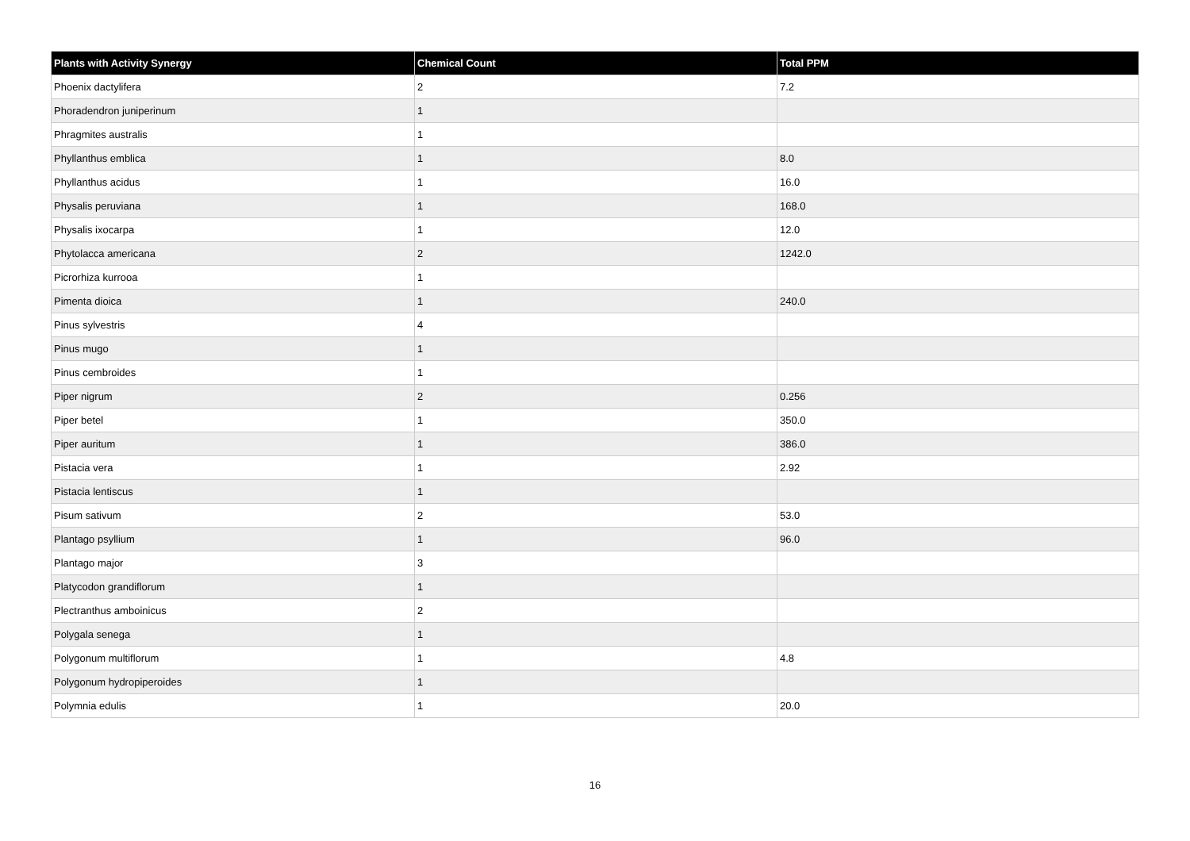| Plants with Activity Synergy | Chemical Count | Total PPM |
| --- | --- | --- |
| Phoenix dactylifera | 2 | 7.2 |
| Phoradendron juniperinum | 1 | |
| Phragmites australis | 1 | |
| Phyllanthus emblica | 1 | 8.0 |
| Phyllanthus acidus | 1 | 16.0 |
| Physalis peruviana | 1 | 168.0 |
| Physalis ixocarpa | 1 | 12.0 |
| Phytolacca americana | 2 | 1242.0 |
| Picrorhiza kurrooa | 1 | |
| Pimenta dioica | 1 | 240.0 |
| Pinus sylvestris | 4 | |
| Pinus mugo | 1 | |
| Pinus cembroides | 1 | |
| Piper nigrum | 2 | 0.256 |
| Piper betel | 1 | 350.0 |
| Piper auritum | 1 | 386.0 |
| Pistacia vera | 1 | 2.92 |
| Pistacia lentiscus | 1 | |
| Pisum sativum | 2 | 53.0 |
| Plantago psyllium | 1 | 96.0 |
| Plantago major | 3 | |
| Platycodon grandiflorum | 1 | |
| Plectranthus amboinicus | 2 | |
| Polygala senega | 1 | |
| Polygonum multiflorum | 1 | 4.8 |
| Polygonum hydropiperoides | 1 | |
| Polymnia edulis | 1 | 20.0 |
16